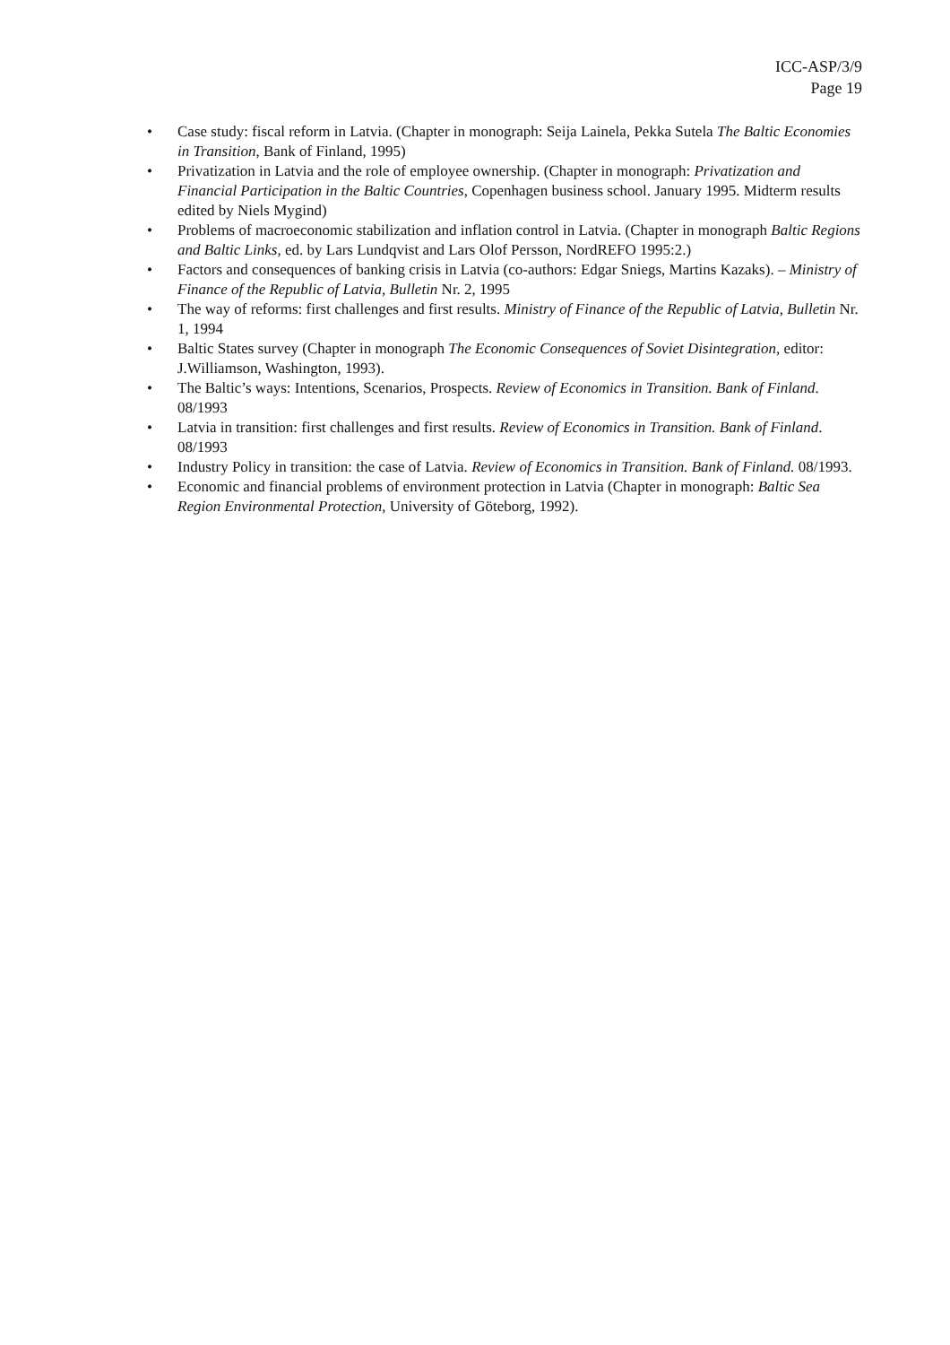ICC-ASP/3/9
Page 19
• Case study: fiscal reform in Latvia. (Chapter in monograph: Seija Lainela, Pekka Sutela The Baltic Economies in Transition, Bank of Finland, 1995)
• Privatization in Latvia and the role of employee ownership. (Chapter in monograph: Privatization and Financial Participation in the Baltic Countries, Copenhagen business school. January 1995. Midterm results edited by Niels Mygind)
• Problems of macroeconomic stabilization and inflation control in Latvia. (Chapter in monograph Baltic Regions and Baltic Links, ed. by Lars Lundqvist and Lars Olof Persson, NordREFO 1995:2.)
• Factors and consequences of banking crisis in Latvia (co-authors: Edgar Sniegs, Martins Kazaks). – Ministry of Finance of the Republic of Latvia, Bulletin Nr. 2, 1995
• The way of reforms: first challenges and first results. Ministry of Finance of the Republic of Latvia, Bulletin Nr. 1, 1994
• Baltic States survey (Chapter in monograph The Economic Consequences of Soviet Disintegration, editor: J.Williamson, Washington, 1993).
• The Baltic’s ways: Intentions, Scenarios, Prospects. Review of Economics in Transition. Bank of Finland. 08/1993
• Latvia in transition: first challenges and first results. Review of Economics in Transition. Bank of Finland. 08/1993
• Industry Policy in transition: the case of Latvia. Review of Economics in Transition. Bank of Finland. 08/1993.
• Economic and financial problems of environment protection in Latvia (Chapter in monograph: Baltic Sea Region Environmental Protection, University of Göteborg, 1992).